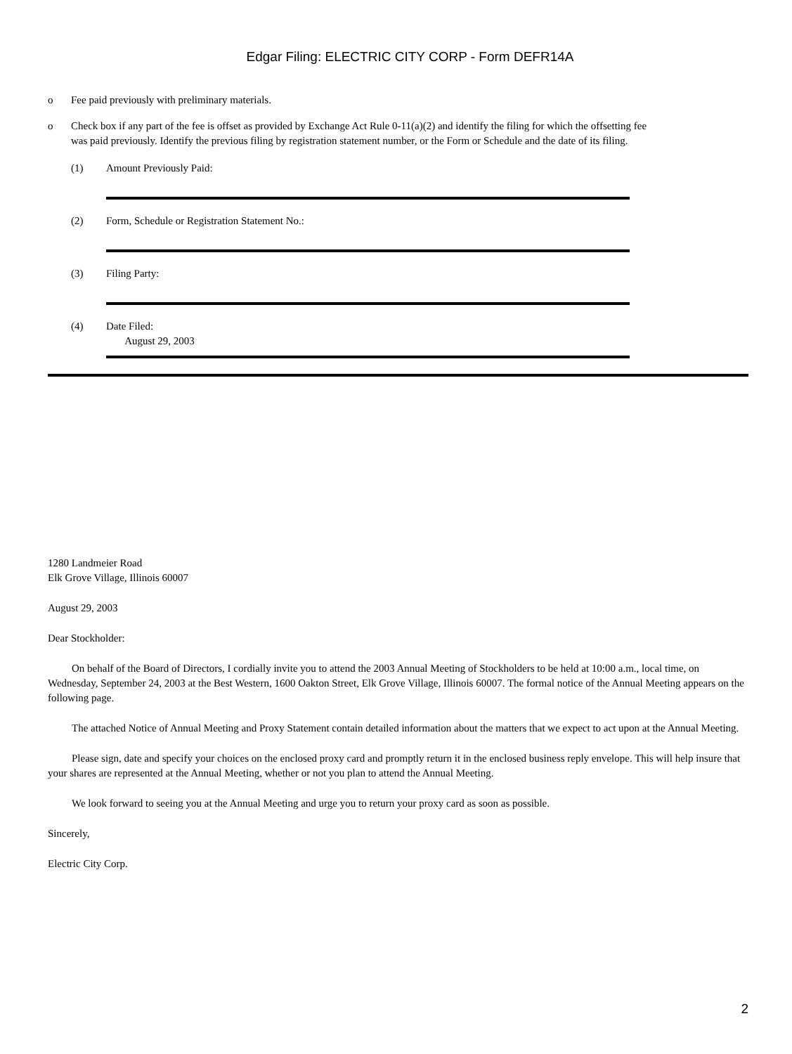Edgar Filing: ELECTRIC CITY CORP - Form DEFR14A
o Fee paid previously with preliminary materials.
o Check box if any part of the fee is offset as provided by Exchange Act Rule 0-11(a)(2) and identify the filing for which the offsetting fee was paid previously. Identify the previous filing by registration statement number, or the Form or Schedule and the date of its filing.
(1) Amount Previously Paid:
(2) Form, Schedule or Registration Statement No.:
(3) Filing Party:
(4) Date Filed:
August 29, 2003
1280 Landmeier Road
Elk Grove Village, Illinois 60007
August 29, 2003
Dear Stockholder:
On behalf of the Board of Directors, I cordially invite you to attend the 2003 Annual Meeting of Stockholders to be held at 10:00 a.m., local time, on Wednesday, September 24, 2003 at the Best Western, 1600 Oakton Street, Elk Grove Village, Illinois 60007. The formal notice of the Annual Meeting appears on the following page.
The attached Notice of Annual Meeting and Proxy Statement contain detailed information about the matters that we expect to act upon at the Annual Meeting.
Please sign, date and specify your choices on the enclosed proxy card and promptly return it in the enclosed business reply envelope. This will help insure that your shares are represented at the Annual Meeting, whether or not you plan to attend the Annual Meeting.
We look forward to seeing you at the Annual Meeting and urge you to return your proxy card as soon as possible.
Sincerely,
Electric City Corp.
2